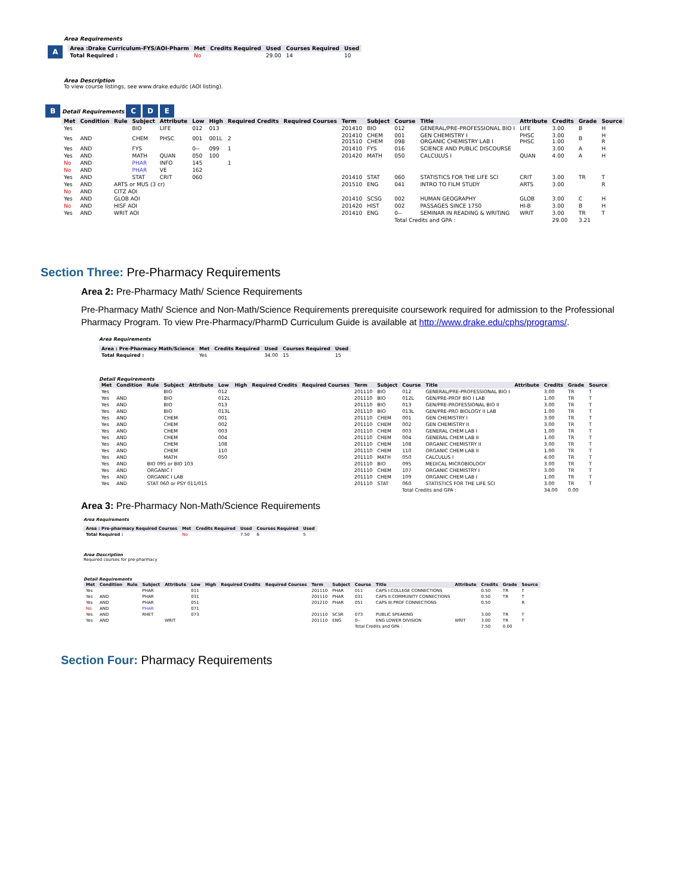Area Requirements
| A | / Area :Drake Curriculum-FYS/AOI-Pharm / Met / Credits Required / Used / Courses Required / Used / / --- / --- / --- / --- / --- / --- / / Total Required : / No / / 29.00 / 14 / 10 / |
Area Description
To view course listings, see www.drake.edu/dc (AOI listing).
B Detail Requirements C D E
| Met | Condition | Rule | Subject | Attribute | Low | High | Required Credits | Required Courses | Term | Subject | Course | Title | Attribute | Credits | Grade | Source |
| --- | --- | --- | --- | --- | --- | --- | --- | --- | --- | --- | --- | --- | --- | --- | --- | --- |
| Yes | | | BIO | LIFE | 012 | 013 | | | 201410 | BIO | 012 | GENERAL/PRE-PROFESSIONAL BIO I | LIFE | 3.00 | B | H |
| Yes | AND | | CHEM | PHSC | 001 | 001L | 2 | | 201410 201510 | CHEM CHEM | 001 098 | GEN CHEMISTRY I ORGANIC CHEMISTRY LAB I | PHSC PHSC | 3.00 1.00 | B | H R |
| Yes | AND | | FYS | | 0-- | 099 | 1 | | 201410 | FYS | 016 | SCIENCE AND PUBLIC DISCOURSE | | 3.00 | A | H |
| Yes | AND | | MATH | QUAN | 050 | 100 | | | 201420 | MATH | 050 | CALCULUS I | QUAN | 4.00 | A | H |
| No | AND | | PHAR | INFO | 145 | | 1 | | | | | | | | | |
| No | AND | | PHAR | VE | 162 | | | | | | | | | | | |
| Yes | AND | | STAT | CRIT | 060 | | | | 201410 | STAT | 060 | STATISTICS FOR THE LIFE SCI | CRIT | 3.00 | TR | T |
| Yes | AND | ARTS or MUS (3 cr) | | | | | | | 201510 | ENG | 041 | INTRO TO FILM STUDY | ARTS | 3.00 | | R |
| No | AND | CITZ AOI | | | | | | | | | | | | | | |
| Yes | AND | GLOB AOI | | | | | | | 201410 | SCSG | 002 | HUMAN GEOGRAPHY | GLOB | 3.00 | C | H |
| No | AND | HISF AOI | | | | | | | 201420 | HIST | 002 | PASSAGES SINCE 1750 | HI-B | 3.00 | B | H |
| Yes | AND | WRIT AOI | | | | | | | 201410 | ENG | 0-- | SEMINAR IN READING & WRITING | WRIT | 3.00 | TR | T |
| | | | | | | | | | | | Total Credits and GPA : | | | 29.00 | 3.21 | |
Section Three: Pre-Pharmacy Requirements
Area 2: Pre-Pharmacy Math/ Science Requirements
Pre-Pharmacy Math/ Science and Non-Math/Science Requirements prerequisite coursework required for admission to the Professional Pharmacy Program. To view Pre-Pharmacy/PharmD Curriculum Guide is available at http://www.drake.edu/cphs/programs/.
Area Requirements
| Area : Pre-Pharmacy Math/Science | Met | Credits Required | Used | Courses Required | Used |
| --- | --- | --- | --- | --- | --- |
| Total Required : | Yes | | 34.00 | 15 | 15 |
Detail Requirements
| Met | Condition | Rule | Subject | Attribute | Low | High | Required Credits | Required Courses | Term | Subject | Course | Title | Attribute | Credits | Grade | Source |
| --- | --- | --- | --- | --- | --- | --- | --- | --- | --- | --- | --- | --- | --- | --- | --- | --- |
| Yes | | | BIO | | 012 | | | | 201110 | BIO | 012 | GENERAL/PRE-PROFESSIONAL BIO I | | 3.00 | TR | T |
| Yes | AND | | BIO | | 012L | | | | 201110 | BIO | 012L | GEN/PRE-PROF BIO I LAB | | 1.00 | TR | T |
| Yes | AND | | BIO | | 013 | | | | 201110 | BIO | 013 | GEN/PRE-PROFESSIONAL BIO II | | 3.00 | TR | T |
| Yes | AND | | BIO | | 013L | | | | 201110 | BIO | 013L | GEN/PRE-PRO BIOLOGY II LAB | | 1.00 | TR | T |
| Yes | AND | | CHEM | | 001 | | | | 201110 | CHEM | 001 | GEN CHEMISTRY I | | 3.00 | TR | T |
| Yes | AND | | CHEM | | 002 | | | | 201110 | CHEM | 002 | GEN CHEMISTRY II | | 3.00 | TR | T |
| Yes | AND | | CHEM | | 003 | | | | 201110 | CHEM | 003 | GENERAL CHEM LAB I | | 1.00 | TR | T |
| Yes | AND | | CHEM | | 004 | | | | 201110 | CHEM | 004 | GENERAL CHEM LAB II | | 1.00 | TR | T |
| Yes | AND | | CHEM | | 108 | | | | 201110 | CHEM | 108 | ORGANIC CHEMISTRY II | | 3.00 | TR | T |
| Yes | AND | | CHEM | | 110 | | | | 201110 | CHEM | 110 | ORGANIC CHEM LAB II | | 1.00 | TR | T |
| Yes | AND | | MATH | | 050 | | | | 201110 | MATH | 050 | CALCULUS I | | 4.00 | TR | T |
| Yes | AND | BIO 095 or BIO 103 | | | | | | | 201110 | BIO | 095 | MEDICAL MICROBIOLOGY | | 3.00 | TR | T |
| Yes | AND | ORGANIC I | | | | | | | 201110 | CHEM | 107 | ORGANIC CHEMISTRY I | | 3.00 | TR | T |
| Yes | AND | ORGANIC I LAB | | | | | | | 201110 | CHEM | 109 | ORGANIC CHEM LAB I | | 1.00 | TR | T |
| Yes | AND | STAT 060 or PSY 011/015 | | | | | | | 201110 | STAT | 060 | STATISTICS FOR THE LIFE SCI | | 3.00 | TR | T |
| | | | | | | | | | | | Total Credits and GPA : | | | 34.00 | 0.00 | |
Area 3: Pre-Pharmacy Non-Math/Science Requirements
Area Requirements
| Area : Pre-pharmacy Required Courses | Met | Credits Required | Used | Courses Required | Used |
| --- | --- | --- | --- | --- | --- |
| Total Required : | No | | 7.50 | 6 | 5 |
Area Description
Required courses for pre-pharmacy
Detail Requirements
| Met | Condition | Rule | Subject | Attribute | Low | High | Required Credits | Required Courses | Term | Subject | Course | Title | Attribute | Credits | Grade | Source |
| --- | --- | --- | --- | --- | --- | --- | --- | --- | --- | --- | --- | --- | --- | --- | --- | --- |
| Yes | | | PHAR | | 011 | | | | 201110 | PHAR | 011 | CAPS I:COLLEGE CONNECTIONS | | 0.50 | TR | T |
| Yes | AND | | PHAR | | 031 | | | | 201110 | PHAR | 031 | CAPS II:COMMUNITY CONNECTIONS | | 0.50 | TR | T |
| Yes | AND | | PHAR | | 051 | | | | 201210 | PHAR | 051 | CAPS III:PROF CONNECTIONS | | 0.50 | | R |
| No | AND | | PHAR | | 071 | | | | | | | | | | | |
| Yes | AND | | RHET | | 073 | | | | 201110 | SCSR | 073 | PUBLIC SPEAKING | | 3.00 | TR | T |
| Yes | AND | | | WRIT | | | | | 201110 | ENG | 0-- | ENG LOWER DIVISION | WRIT | 3.00 | TR | T |
| | | | | | | | | | | | Total Credits and GPA : | | | 7.50 | 0.00 | |
Section Four: Pharmacy Requirements